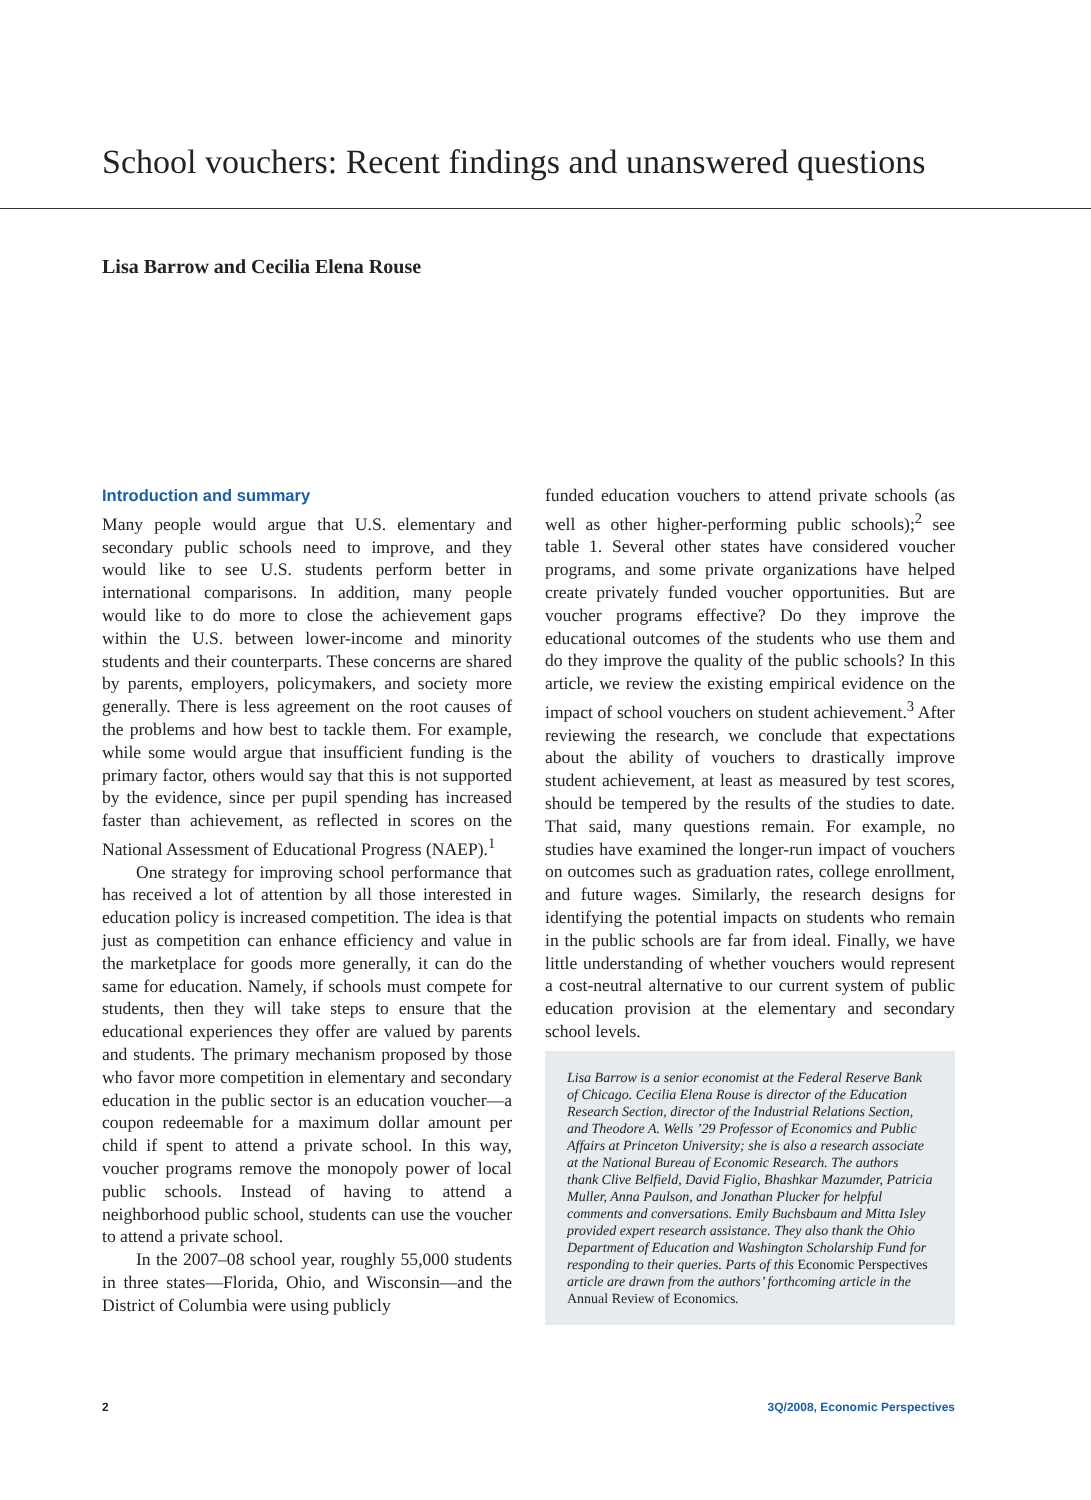School vouchers: Recent findings and unanswered questions
Lisa Barrow and Cecilia Elena Rouse
Introduction and summary
Many people would argue that U.S. elementary and secondary public schools need to improve, and they would like to see U.S. students perform better in international comparisons. In addition, many people would like to do more to close the achievement gaps within the U.S. between lower-income and minority students and their counterparts. These concerns are shared by parents, employers, policymakers, and society more generally. There is less agreement on the root causes of the problems and how best to tackle them. For example, while some would argue that insufficient funding is the primary factor, others would say that this is not supported by the evidence, since per pupil spending has increased faster than achievement, as reflected in scores on the National Assessment of Educational Progress (NAEP).<sup>1</sup>
One strategy for improving school performance that has received a lot of attention by all those interested in education policy is increased competition. The idea is that just as competition can enhance efficiency and value in the marketplace for goods more generally, it can do the same for education. Namely, if schools must compete for students, then they will take steps to ensure that the educational experiences they offer are valued by parents and students. The primary mechanism proposed by those who favor more competition in elementary and secondary education in the public sector is an education voucher—a coupon redeemable for a maximum dollar amount per child if spent to attend a private school. In this way, voucher programs remove the monopoly power of local public schools. Instead of having to attend a neighborhood public school, students can use the voucher to attend a private school.
In the 2007–08 school year, roughly 55,000 students in three states—Florida, Ohio, and Wisconsin—and the District of Columbia were using publicly
funded education vouchers to attend private schools (as well as other higher-performing public schools);<sup>2</sup> see table 1. Several other states have considered voucher programs, and some private organizations have helped create privately funded voucher opportunities. But are voucher programs effective? Do they improve the educational outcomes of the students who use them and do they improve the quality of the public schools? In this article, we review the existing empirical evidence on the impact of school vouchers on student achievement.<sup>3</sup> After reviewing the research, we conclude that expectations about the ability of vouchers to drastically improve student achievement, at least as measured by test scores, should be tempered by the results of the studies to date. That said, many questions remain. For example, no studies have examined the longer-run impact of vouchers on outcomes such as graduation rates, college enrollment, and future wages. Similarly, the research designs for identifying the potential impacts on students who remain in the public schools are far from ideal. Finally, we have little understanding of whether vouchers would represent a cost-neutral alternative to our current system of public education provision at the elementary and secondary school levels.
Lisa Barrow is a senior economist at the Federal Reserve Bank of Chicago. Cecilia Elena Rouse is director of the Education Research Section, director of the Industrial Relations Section, and Theodore A. Wells ’29 Professor of Economics and Public Affairs at Princeton University; she is also a research associate at the National Bureau of Economic Research. The authors thank Clive Belfield, David Figlio, Bhashkar Mazumder, Patricia Muller, Anna Paulson, and Jonathan Plucker for helpful comments and conversations. Emily Buchsbaum and Mitta Isley provided expert research assistance. They also thank the Ohio Department of Education and Washington Scholarship Fund for responding to their queries. Parts of this Economic Perspectives article are drawn from the authors’ forthcoming article in the Annual Review of Economics.
2 3Q/2008, Economic Perspectives